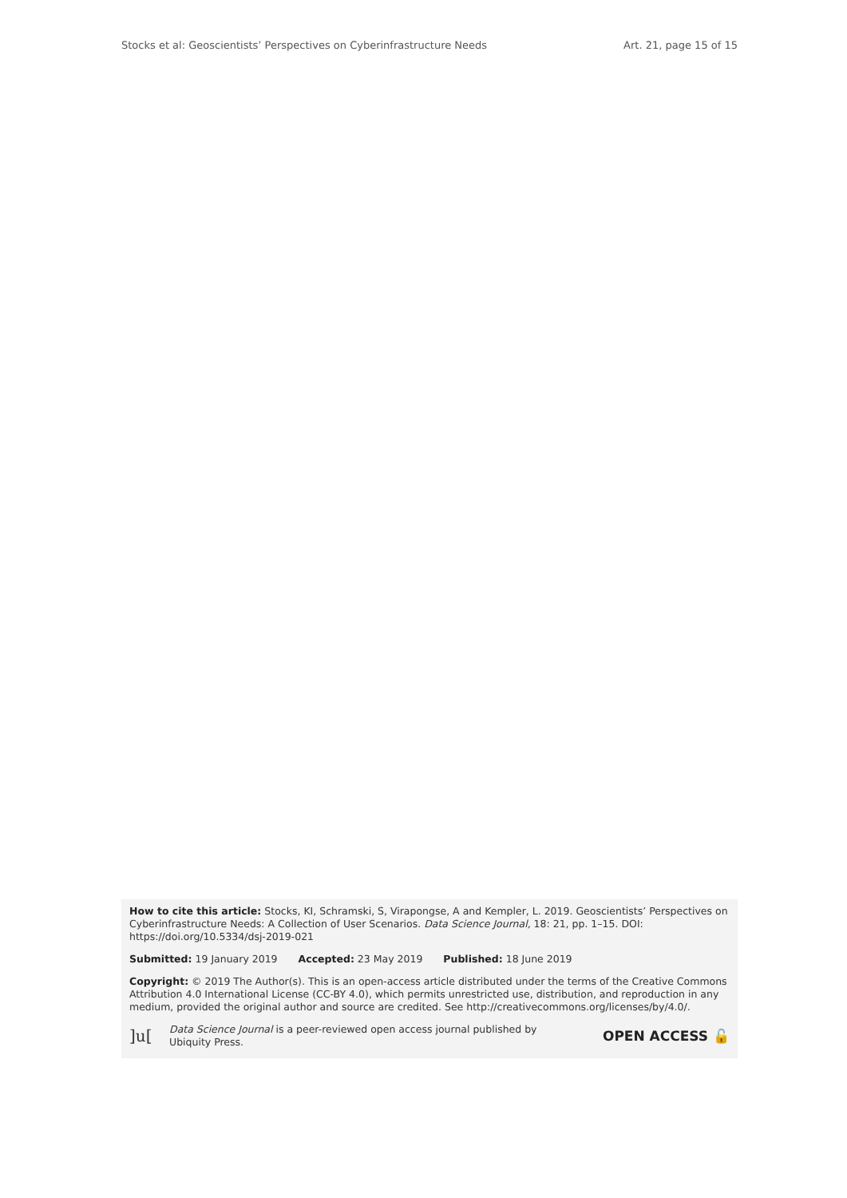Stocks et al: Geoscientists’ Perspectives on Cyberinfrastructure Needs Art. 21, page 15 of 15
How to cite this article: Stocks, KI, Schramski, S, Virapongse, A and Kempler, L. 2019. Geoscientists’ Perspectives on Cyberinfrastructure Needs: A Collection of User Scenarios. Data Science Journal, 18: 21, pp. 1–15. DOI: https://doi.org/10.5334/dsj-2019-021
Submitted: 19 January 2019 Accepted: 23 May 2019 Published: 18 June 2019
Copyright: © 2019 The Author(s). This is an open-access article distributed under the terms of the Creative Commons Attribution 4.0 International License (CC-BY 4.0), which permits unrestricted use, distribution, and reproduction in any medium, provided the original author and source are credited. See http://creativecommons.org/licenses/by/4.0/.
]u[Data Science Journal is a peer-reviewed open access journal published by Ubiquity Press. OPEN ACCESS 🔓